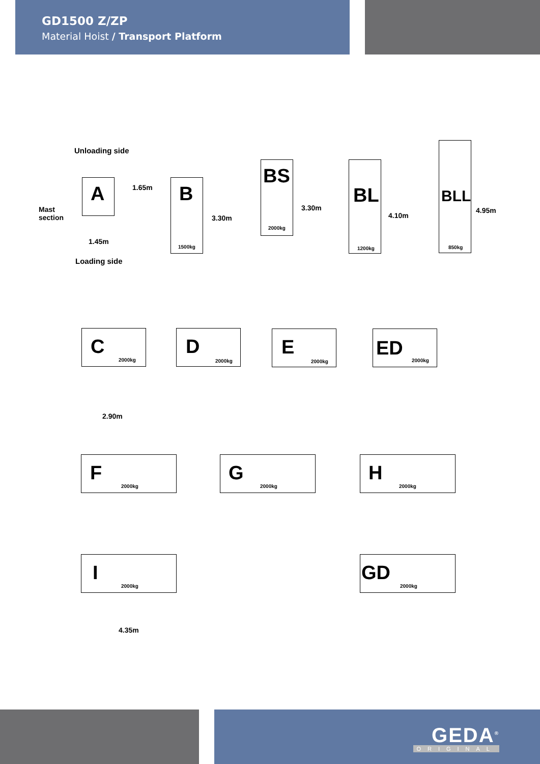GD1500 Z/ZP
Material Hoist / Transport Platform
Unloading side
A
Mast
section
1.45m
1.65m
Loading side
B
1500kg
3.30m
BS
2000kg
3.30m
BL
1200kg
4.10m
BLL
850kg
4.95m
C
2000kg
2.90m
D
2000kg
E
2000kg
ED
2000kg
F
2000kg
G
2000kg
H
2000kg
I
2000kg
GD
2000kg
4.35m
GEDA<sup>®</sup>
ORIGINAL